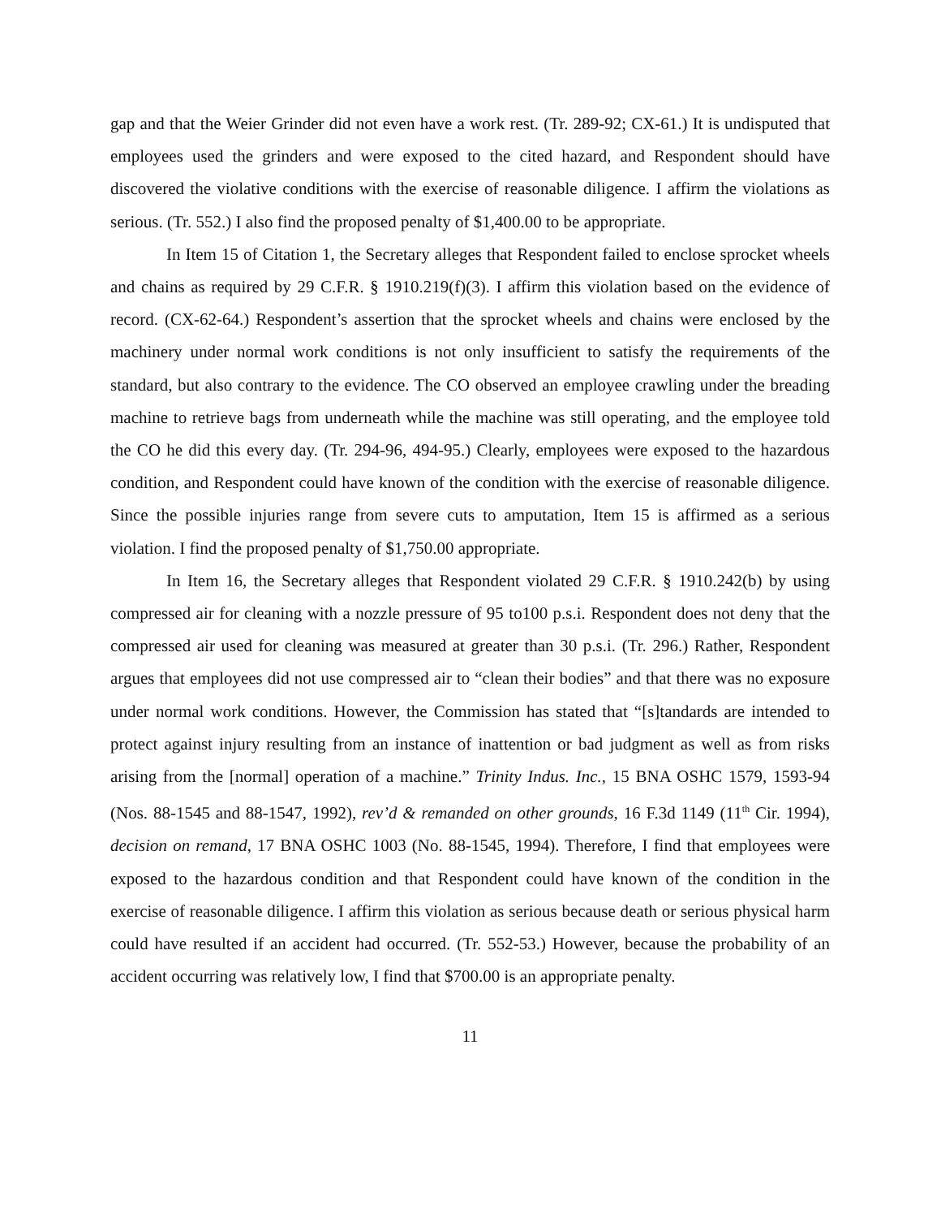gap and that the Weier Grinder did not even have a work rest. (Tr. 289-92; CX-61.) It is undisputed that employees used the grinders and were exposed to the cited hazard, and Respondent should have discovered the violative conditions with the exercise of reasonable diligence. I affirm the violations as serious. (Tr. 552.) I also find the proposed penalty of $1,400.00 to be appropriate.
In Item 15 of Citation 1, the Secretary alleges that Respondent failed to enclose sprocket wheels and chains as required by 29 C.F.R. § 1910.219(f)(3). I affirm this violation based on the evidence of record. (CX-62-64.) Respondent’s assertion that the sprocket wheels and chains were enclosed by the machinery under normal work conditions is not only insufficient to satisfy the requirements of the standard, but also contrary to the evidence. The CO observed an employee crawling under the breading machine to retrieve bags from underneath while the machine was still operating, and the employee told the CO he did this every day. (Tr. 294-96, 494-95.) Clearly, employees were exposed to the hazardous condition, and Respondent could have known of the condition with the exercise of reasonable diligence. Since the possible injuries range from severe cuts to amputation, Item 15 is affirmed as a serious violation. I find the proposed penalty of $1,750.00 appropriate.
In Item 16, the Secretary alleges that Respondent violated 29 C.F.R. § 1910.242(b) by using compressed air for cleaning with a nozzle pressure of 95 to100 p.s.i. Respondent does not deny that the compressed air used for cleaning was measured at greater than 30 p.s.i. (Tr. 296.) Rather, Respondent argues that employees did not use compressed air to “clean their bodies” and that there was no exposure under normal work conditions. However, the Commission has stated that “[s]tandards are intended to protect against injury resulting from an instance of inattention or bad judgment as well as from risks arising from the [normal] operation of a machine.” Trinity Indus. Inc., 15 BNA OSHC 1579, 1593-94 (Nos. 88-1545 and 88-1547, 1992), rev’d & remanded on other grounds, 16 F.3d 1149 (11<sup>th</sup> Cir. 1994), decision on remand, 17 BNA OSHC 1003 (No. 88-1545, 1994). Therefore, I find that employees were exposed to the hazardous condition and that Respondent could have known of the condition in the exercise of reasonable diligence. I affirm this violation as serious because death or serious physical harm could have resulted if an accident had occurred. (Tr. 552-53.) However, because the probability of an accident occurring was relatively low, I find that $700.00 is an appropriate penalty.
11